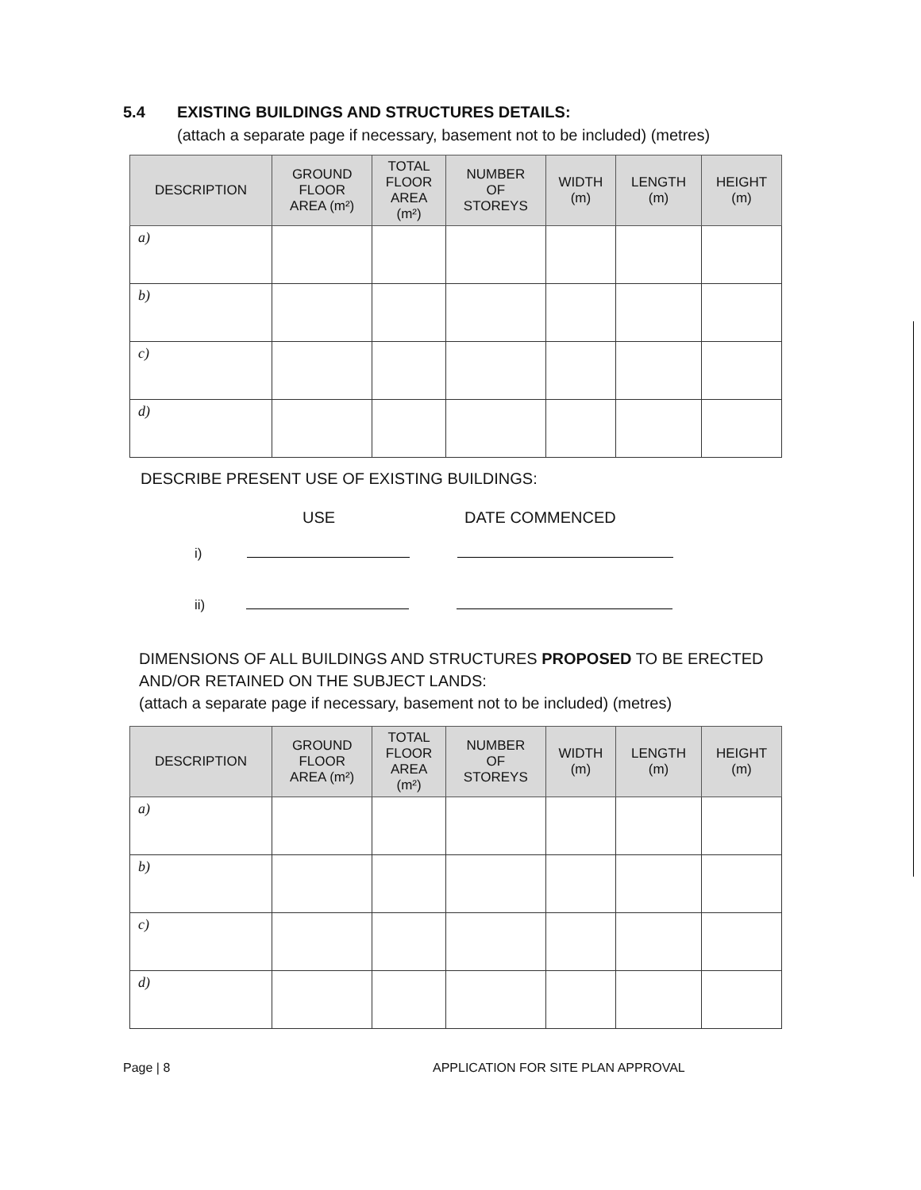5.4 EXISTING BUILDINGS AND STRUCTURES DETAILS:
(attach a separate page if necessary, basement not to be included) (metres)
| DESCRIPTION | GROUND FLOOR AREA (m²) | TOTAL FLOOR AREA (m²) | NUMBER OF STOREYS | WIDTH (m) | LENGTH (m) | HEIGHT (m) |
| --- | --- | --- | --- | --- | --- | --- |
| a) | | | | | | |
| b) | | | | | | |
| c) | | | | | | |
| d) | | | | | | |
DESCRIBE PRESENT USE OF EXISTING BUILDINGS:
USE DATE COMMENCED
i)
ii)
DIMENSIONS OF ALL BUILDINGS AND STRUCTURES PROPOSED TO BE ERECTED AND/OR RETAINED ON THE SUBJECT LANDS:
(attach a separate page if necessary, basement not to be included) (metres)
| DESCRIPTION | GROUND FLOOR AREA (m²) | TOTAL FLOOR AREA (m²) | NUMBER OF STOREYS | WIDTH (m) | LENGTH (m) | HEIGHT (m) |
| --- | --- | --- | --- | --- | --- | --- |
| a) | | | | | | |
| b) | | | | | | |
| c) | | | | | | |
| d) | | | | | | |
Page | 8
APPLICATION FOR SITE PLAN APPROVAL